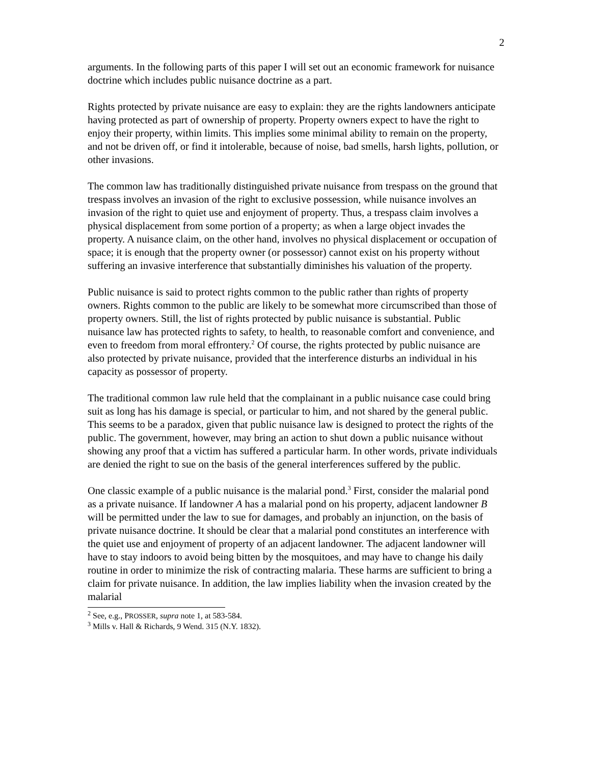2
arguments. In the following parts of this paper I will set out an economic framework for nuisance doctrine which includes public nuisance doctrine as a part.
Rights protected by private nuisance are easy to explain: they are the rights landowners anticipate having protected as part of ownership of property. Property owners expect to have the right to enjoy their property, within limits. This implies some minimal ability to remain on the property, and not be driven off, or find it intolerable, because of noise, bad smells, harsh lights, pollution, or other invasions.
The common law has traditionally distinguished private nuisance from trespass on the ground that trespass involves an invasion of the right to exclusive possession, while nuisance involves an invasion of the right to quiet use and enjoyment of property. Thus, a trespass claim involves a physical displacement from some portion of a property; as when a large object invades the property. A nuisance claim, on the other hand, involves no physical displacement or occupation of space; it is enough that the property owner (or possessor) cannot exist on his property without suffering an invasive interference that substantially diminishes his valuation of the property.
Public nuisance is said to protect rights common to the public rather than rights of property owners. Rights common to the public are likely to be somewhat more circumscribed than those of property owners. Still, the list of rights protected by public nuisance is substantial. Public nuisance law has protected rights to safety, to health, to reasonable comfort and convenience, and even to freedom from moral effrontery.<sup>2</sup> Of course, the rights protected by public nuisance are also protected by private nuisance, provided that the interference disturbs an individual in his capacity as possessor of property.
The traditional common law rule held that the complainant in a public nuisance case could bring suit as long has his damage is special, or particular to him, and not shared by the general public. This seems to be a paradox, given that public nuisance law is designed to protect the rights of the public. The government, however, may bring an action to shut down a public nuisance without showing any proof that a victim has suffered a particular harm. In other words, private individuals are denied the right to sue on the basis of the general interferences suffered by the public.
One classic example of a public nuisance is the malarial pond.<sup>3</sup> First, consider the malarial pond as a private nuisance. If landowner A has a malarial pond on his property, adjacent landowner B will be permitted under the law to sue for damages, and probably an injunction, on the basis of private nuisance doctrine. It should be clear that a malarial pond constitutes an interference with the quiet use and enjoyment of property of an adjacent landowner. The adjacent landowner will have to stay indoors to avoid being bitten by the mosquitoes, and may have to change his daily routine in order to minimize the risk of contracting malaria. These harms are sufficient to bring a claim for private nuisance. In addition, the law implies liability when the invasion created by the malarial
<sup>2</sup> See, e.g., PROSSER, supra note 1, at 583-584.
<sup>3</sup> Mills v. Hall & Richards, 9 Wend. 315 (N.Y. 1832).